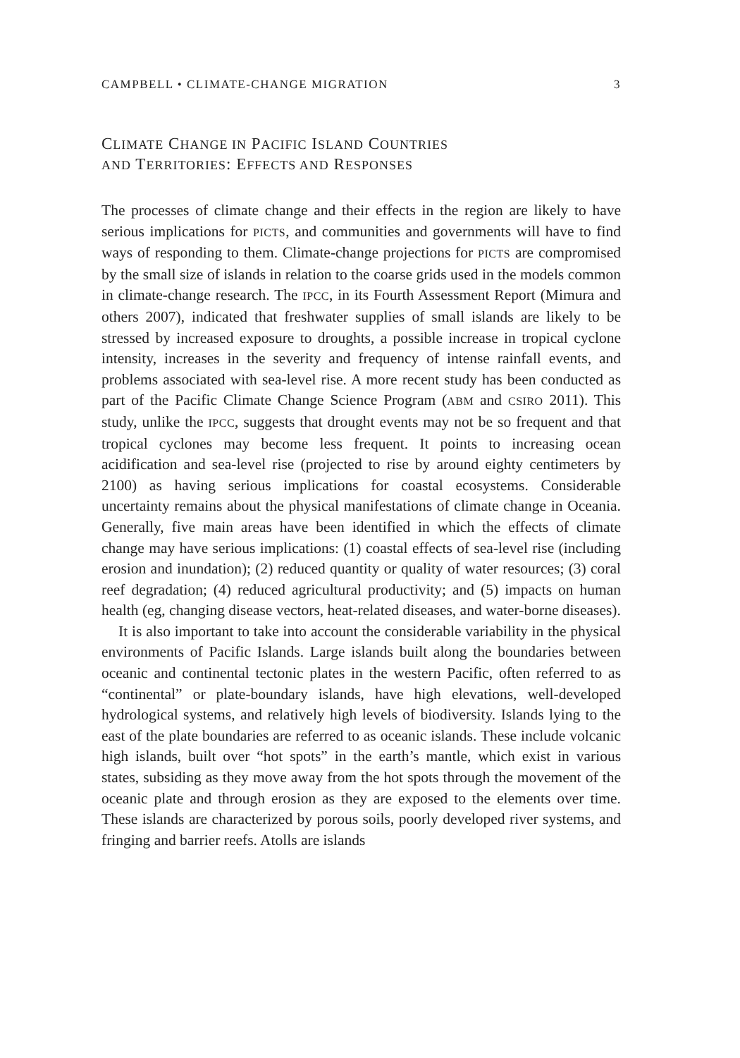CAMPBELL • CLIMATE-CHANGE MIGRATION 3
CLIMATE CHANGE IN PACIFIC ISLAND COUNTRIES
AND TERRITORIES: EFFECTS AND RESPONSES
The processes of climate change and their effects in the region are likely to have serious implications for PICTS, and communities and governments will have to find ways of responding to them. Climate-change projections for PICTS are compromised by the small size of islands in relation to the coarse grids used in the models common in climate-change research. The IPCC, in its Fourth Assessment Report (Mimura and others 2007), indicated that freshwater supplies of small islands are likely to be stressed by increased exposure to droughts, a possible increase in tropical cyclone intensity, increases in the severity and frequency of intense rainfall events, and problems associated with sea-level rise. A more recent study has been conducted as part of the Pacific Climate Change Science Program (ABM and CSIRO 2011). This study, unlike the IPCC, suggests that drought events may not be so frequent and that tropical cyclones may become less frequent. It points to increasing ocean acidification and sea-level rise (projected to rise by around eighty centimeters by 2100) as having serious implications for coastal ecosystems. Considerable uncertainty remains about the physical manifestations of climate change in Oceania. Generally, five main areas have been identified in which the effects of climate change may have serious implications: (1) coastal effects of sea-level rise (including erosion and inundation); (2) reduced quantity or quality of water resources; (3) coral reef degradation; (4) reduced agricultural productivity; and (5) impacts on human health (eg, changing disease vectors, heat-related diseases, and water-borne diseases).
It is also important to take into account the considerable variability in the physical environments of Pacific Islands. Large islands built along the boundaries between oceanic and continental tectonic plates in the western Pacific, often referred to as “continental” or plate-boundary islands, have high elevations, well-developed hydrological systems, and relatively high levels of biodiversity. Islands lying to the east of the plate boundaries are referred to as oceanic islands. These include volcanic high islands, built over “hot spots” in the earth’s mantle, which exist in various states, subsiding as they move away from the hot spots through the movement of the oceanic plate and through erosion as they are exposed to the elements over time. These islands are characterized by porous soils, poorly developed river systems, and fringing and barrier reefs. Atolls are islands